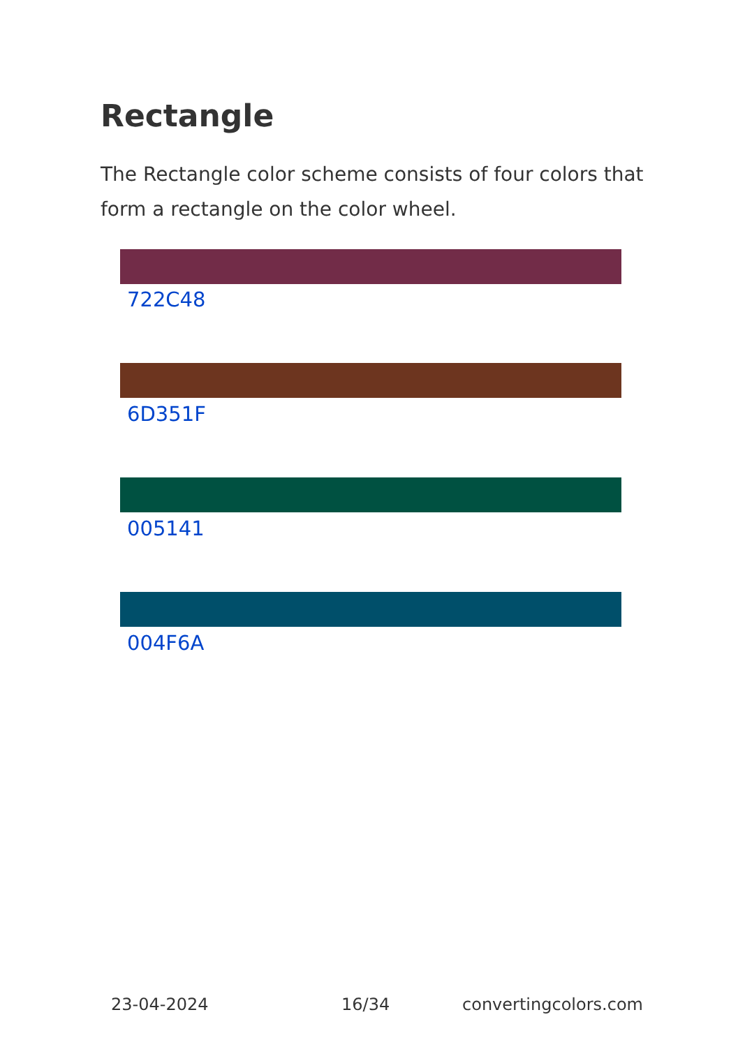Rectangle
The Rectangle color scheme consists of four colors that form a rectangle on the color wheel.
722C48
6D351F
005141
004F6A
23-04-2024 16/34 convertingcolors.com